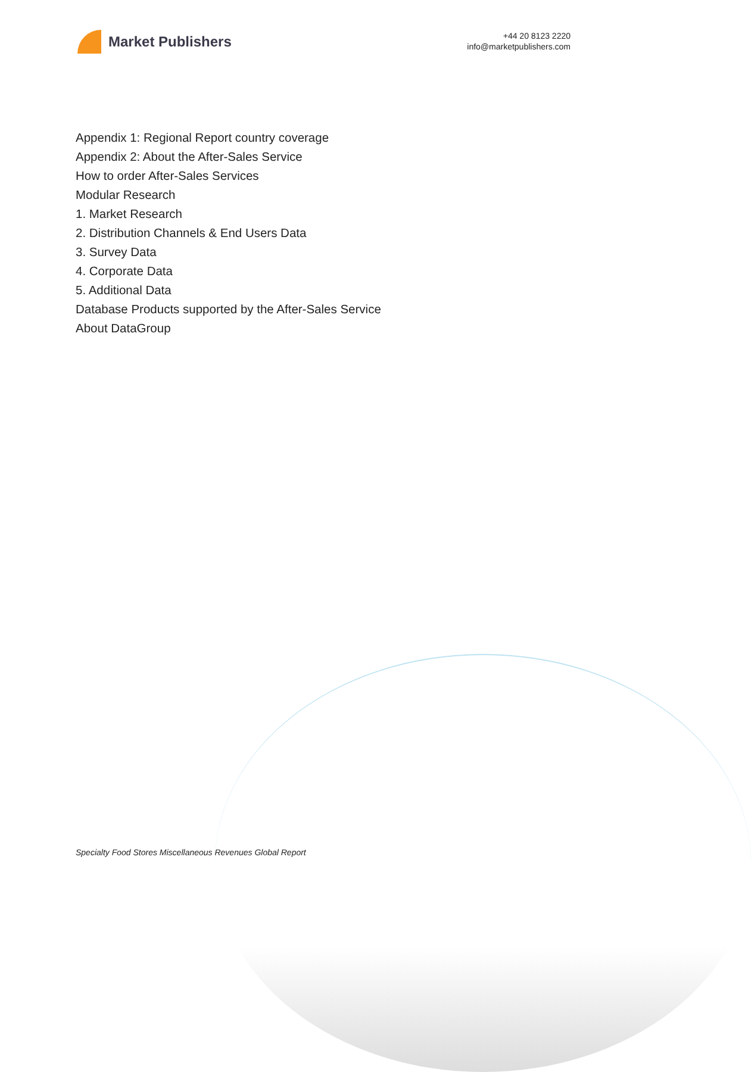Market Publishers
+44 20 8123 2220
info@marketpublishers.com
Appendix 1: Regional Report country coverage
Appendix 2: About the After-Sales Service
How to order After-Sales Services
Modular Research
1. Market Research
2. Distribution Channels & End Users Data
3. Survey Data
4. Corporate Data
5. Additional Data
Database Products supported by the After-Sales Service
About DataGroup
Specialty Food Stores Miscellaneous Revenues Global Report